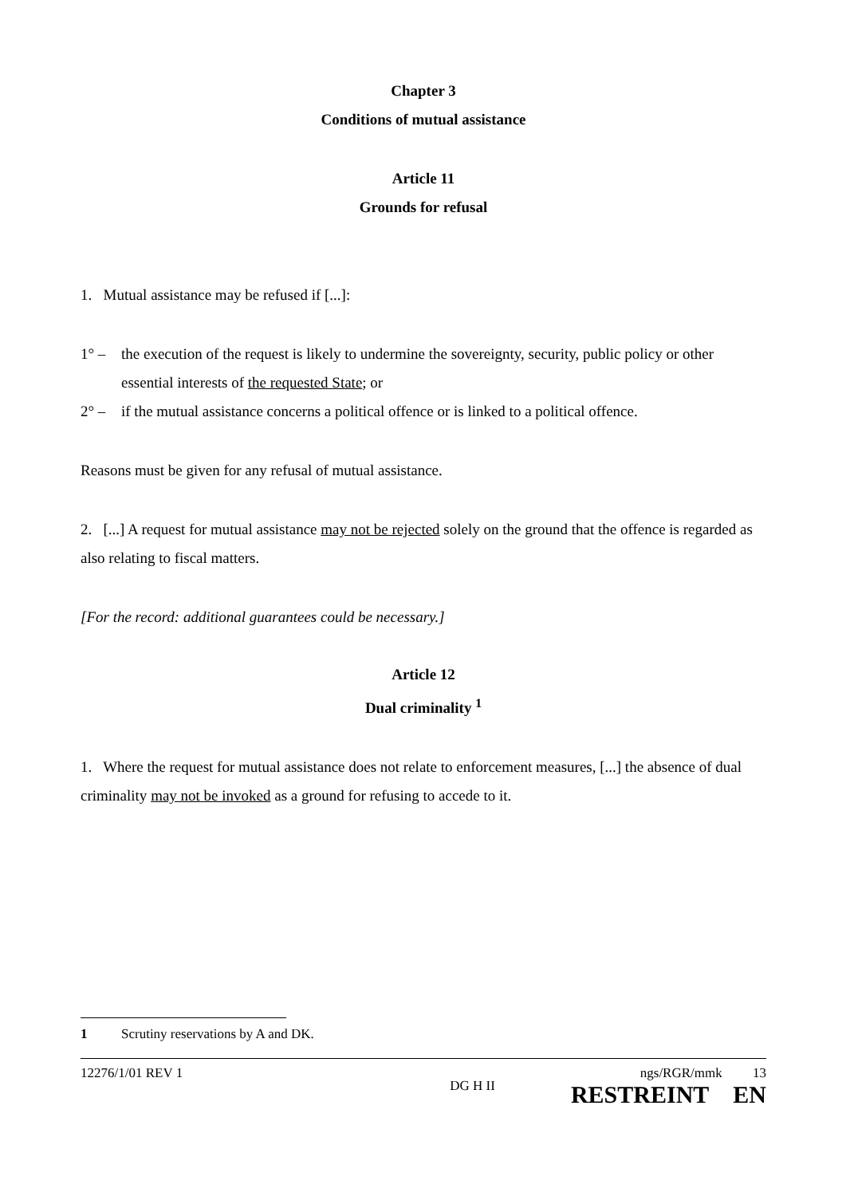Chapter 3
Conditions of mutual assistance
Article 11
Grounds for refusal
1. Mutual assistance may be refused if [...]:
1° – the execution of the request is likely to undermine the sovereignty, security, public policy or other essential interests of the requested State; or
2° – if the mutual assistance concerns a political offence or is linked to a political offence.
Reasons must be given for any refusal of mutual assistance.
2. [...] A request for mutual assistance may not be rejected solely on the ground that the offence is regarded as also relating to fiscal matters.
[For the record: additional guarantees could be necessary.]
Article 12
Dual criminality <sup>1</sup>
1. Where the request for mutual assistance does not relate to enforcement measures, [...] the absence of dual criminality may not be invoked as a ground for refusing to accede to it.
1 Scrutiny reservations by A and DK.
12276/1/01 REV 1 DG H II ngs/RGR/mmk 13
RESTREINT EN